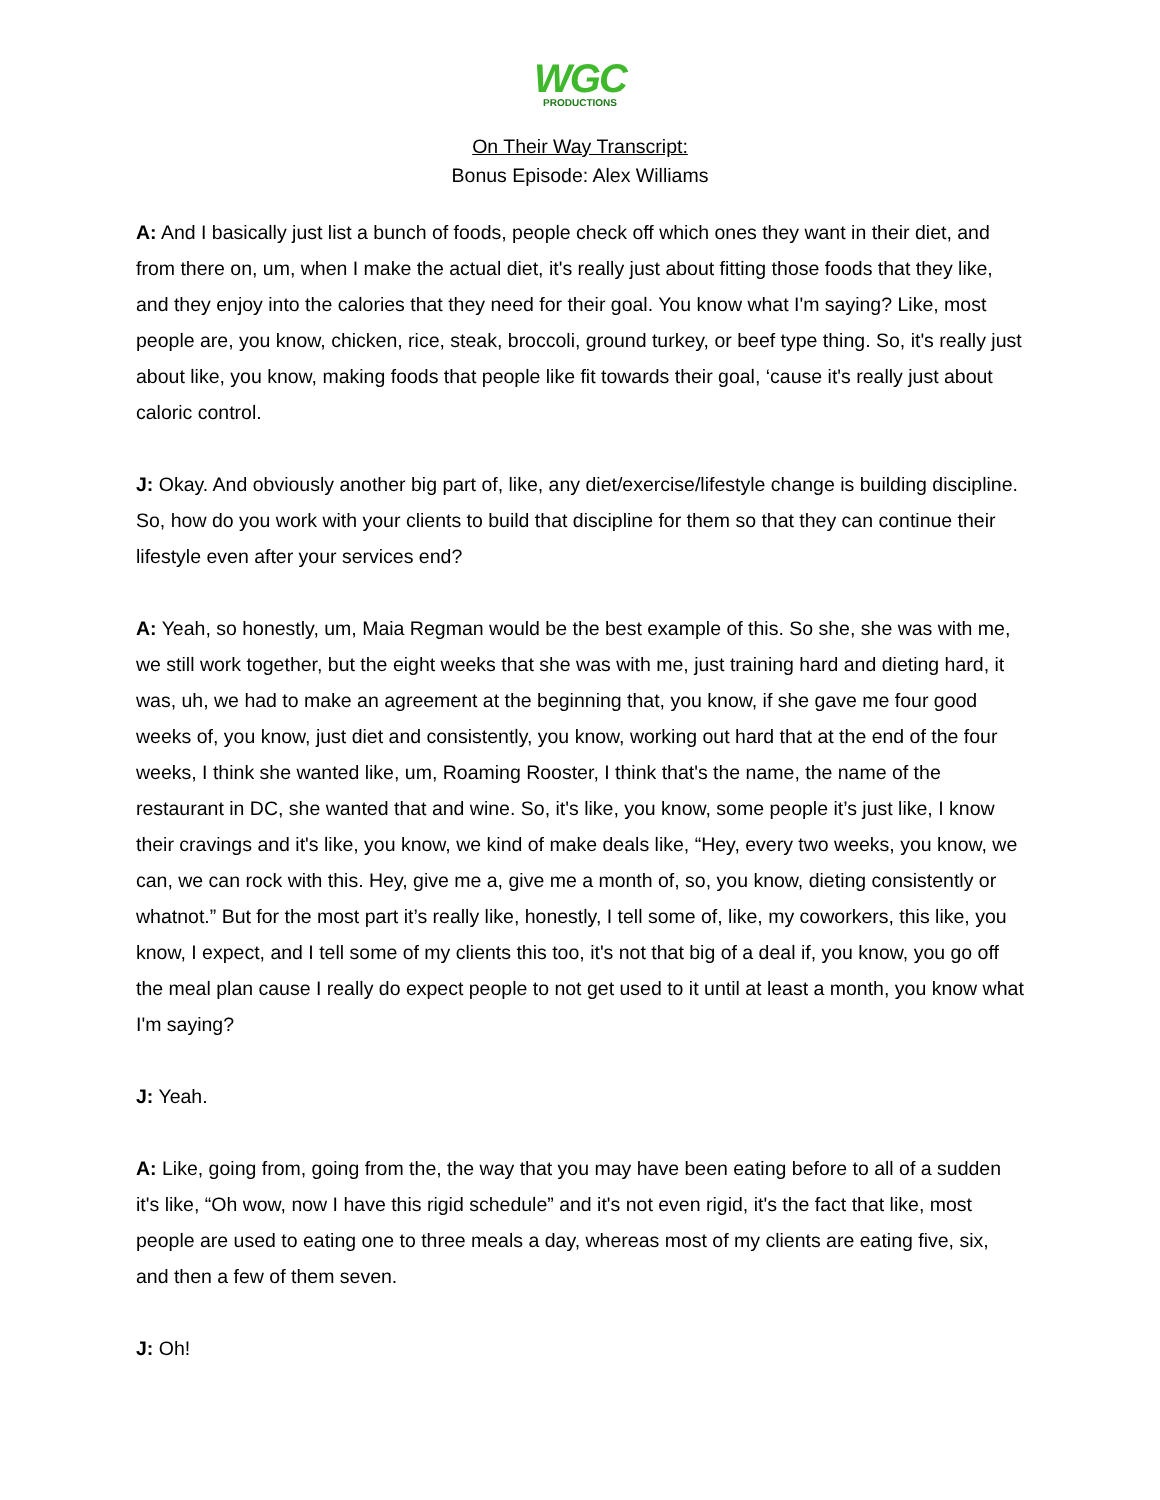WGC
PRODUCTIONS
On Their Way Transcript:
Bonus Episode: Alex Williams
A: And I basically just list a bunch of foods, people check off which ones they want in their diet, and from there on, um, when I make the actual diet, it's really just about fitting those foods that they like, and they enjoy into the calories that they need for their goal. You know what I'm saying? Like, most people are, you know, chicken, rice, steak, broccoli, ground turkey, or beef type thing. So, it's really just about like, you know, making foods that people like fit towards their goal, ‘cause it's really just about caloric control.
J: Okay. And obviously another big part of, like, any diet/exercise/lifestyle change is building discipline. So, how do you work with your clients to build that discipline for them so that they can continue their lifestyle even after your services end?
A: Yeah, so honestly, um, Maia Regman would be the best example of this. So she, she was with me, we still work together, but the eight weeks that she was with me, just training hard and dieting hard, it was, uh, we had to make an agreement at the beginning that, you know, if she gave me four good weeks of, you know, just diet and consistently, you know, working out hard that at the end of the four weeks, I think she wanted like, um, Roaming Rooster, I think that's the name, the name of the restaurant in DC, she wanted that and wine. So, it's like, you know, some people it’s just like, I know their cravings and it's like, you know, we kind of make deals like, “Hey, every two weeks, you know, we can, we can rock with this. Hey, give me a, give me a month of, so, you know, dieting consistently or whatnot.” But for the most part it’s really like, honestly, I tell some of, like, my coworkers, this like, you know, I expect, and I tell some of my clients this too, it's not that big of a deal if, you know, you go off the meal plan cause I really do expect people to not get used to it until at least a month, you know what I'm saying?
J: Yeah.
A: Like, going from, going from the, the way that you may have been eating before to all of a sudden it's like, “Oh wow, now I have this rigid schedule” and it's not even rigid, it's the fact that like, most people are used to eating one to three meals a day, whereas most of my clients are eating five, six, and then a few of them seven.
J: Oh!